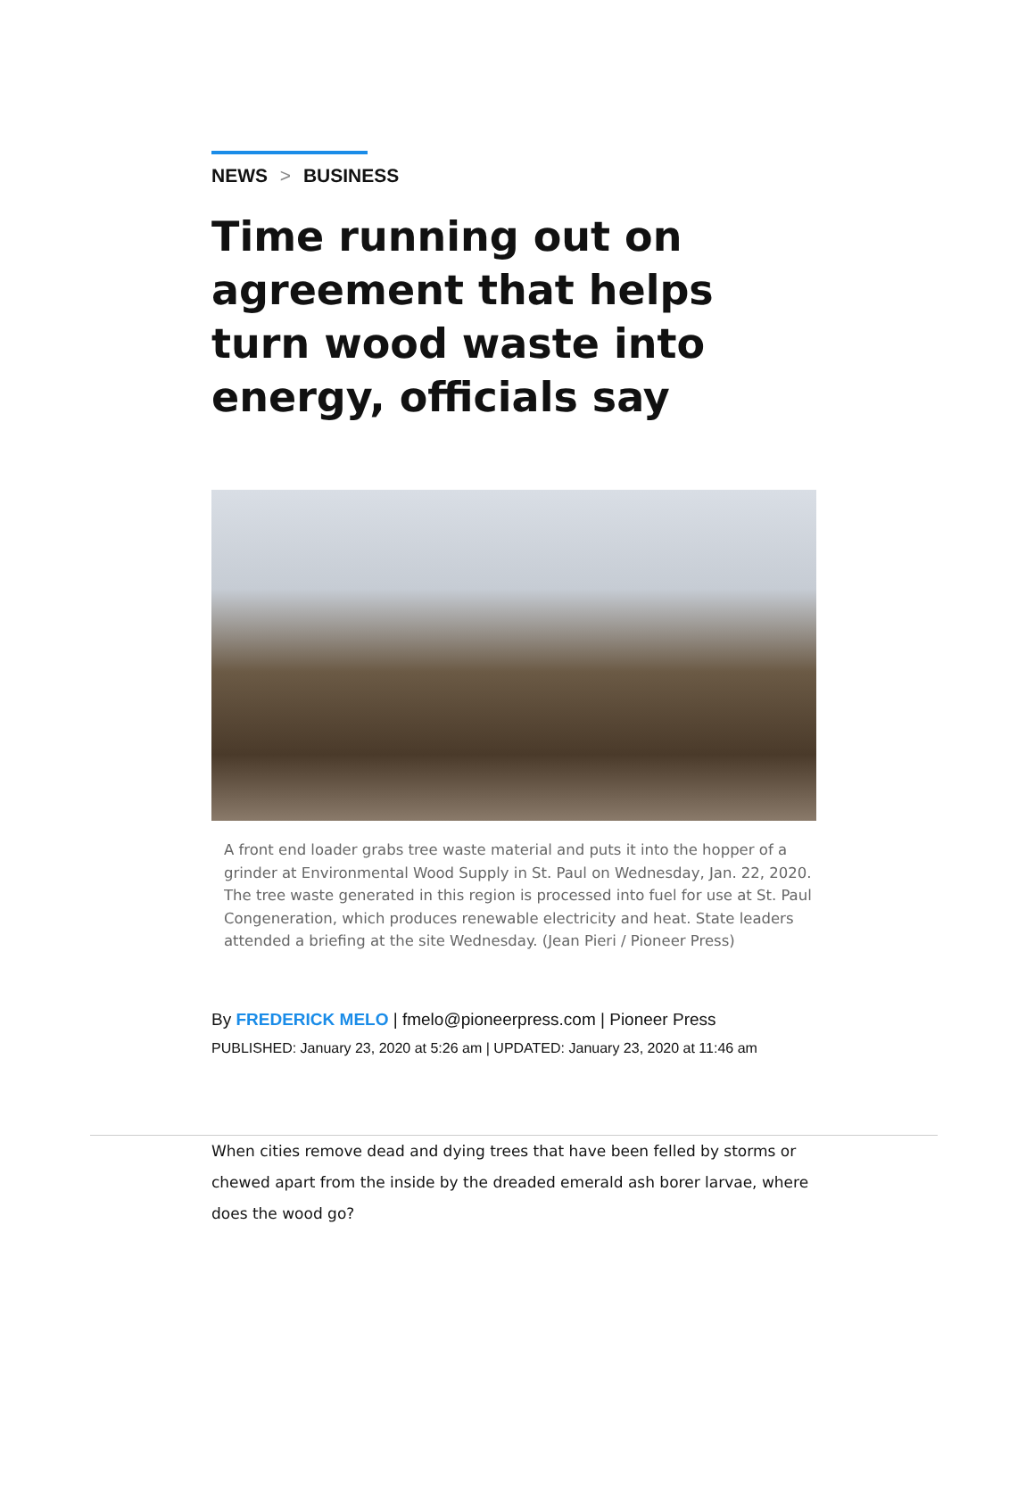NEWS > BUSINESS
Time running out on agreement that helps turn wood waste into energy, officials say
A front end loader grabs tree waste material and puts it into the hopper of a grinder at Environmental Wood Supply in St. Paul on Wednesday, Jan. 22, 2020. The tree waste generated in this region is processed into fuel for use at St. Paul Congeneration, which produces renewable electricity and heat. State leaders attended a briefing at the site Wednesday. (Jean Pieri / Pioneer Press)
By FREDERICK MELO | fmelo@pioneerpress.com | Pioneer Press
PUBLISHED: January 23, 2020 at 5:26 am | UPDATED: January 23, 2020 at 11:46 am
When cities remove dead and dying trees that have been felled by storms or chewed apart from the inside by the dreaded emerald ash borer larvae, where does the wood go?